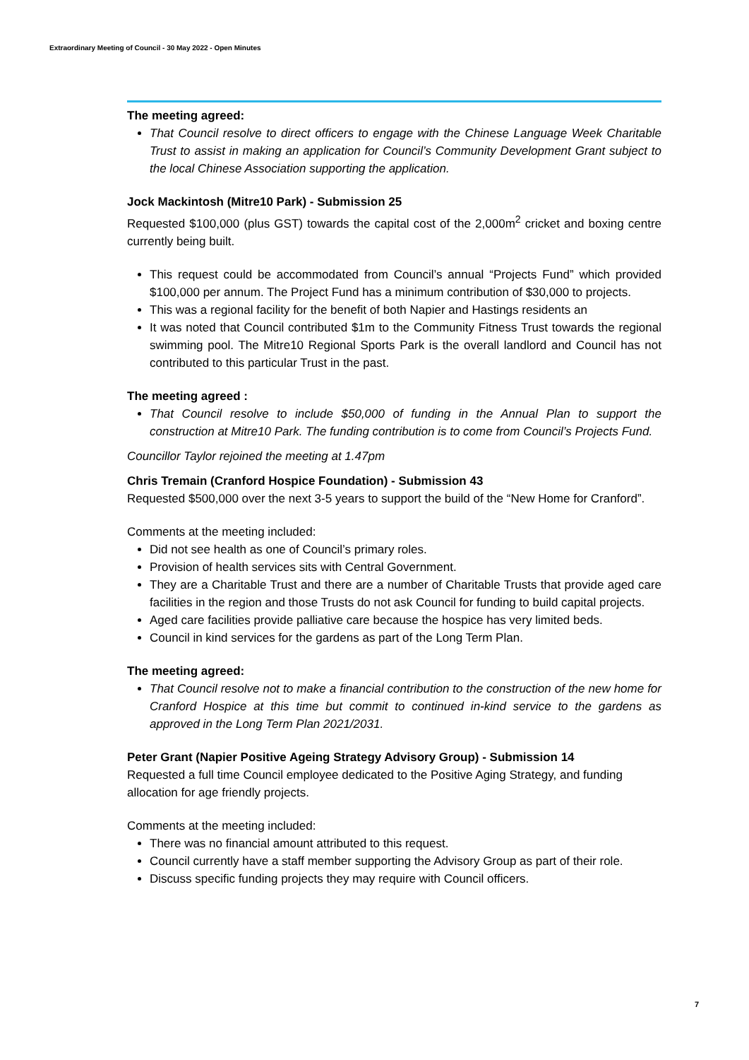Extraordinary Meeting of Council - 30 May 2022 - Open Minutes
The meeting agreed:
That Council resolve to direct officers to engage with the Chinese Language Week Charitable Trust to assist in making an application for Council’s Community Development Grant subject to the local Chinese Association supporting the application.
Jock Mackintosh (Mitre10 Park) - Submission 25
Requested $100,000 (plus GST) towards the capital cost of the 2,000m<sup>2</sup> cricket and boxing centre currently being built.
This request could be accommodated from Council’s annual “Projects Fund” which provided $100,000 per annum. The Project Fund has a minimum contribution of $30,000 to projects.
This was a regional facility for the benefit of both Napier and Hastings residents an
It was noted that Council contributed $1m to the Community Fitness Trust towards the regional swimming pool. The Mitre10 Regional Sports Park is the overall landlord and Council has not contributed to this particular Trust in the past.
The meeting agreed :
That Council resolve to include $50,000 of funding in the Annual Plan to support the construction at Mitre10 Park. The funding contribution is to come from Council’s Projects Fund.
Councillor Taylor rejoined the meeting at 1.47pm
Chris Tremain (Cranford Hospice Foundation) - Submission 43
Requested $500,000 over the next 3-5 years to support the build of the “New Home for Cranford”.
Comments at the meeting included:
Did not see health as one of Council’s primary roles.
Provision of health services sits with Central Government.
They are a Charitable Trust and there are a number of Charitable Trusts that provide aged care facilities in the region and those Trusts do not ask Council for funding to build capital projects.
Aged care facilities provide palliative care because the hospice has very limited beds.
Council in kind services for the gardens as part of the Long Term Plan.
The meeting agreed:
That Council resolve not to make a financial contribution to the construction of the new home for Cranford Hospice at this time but commit to continued in-kind service to the gardens as approved in the Long Term Plan 2021/2031.
Peter Grant (Napier Positive Ageing Strategy Advisory Group) - Submission 14
Requested a full time Council employee dedicated to the Positive Aging Strategy, and funding allocation for age friendly projects.
Comments at the meeting included:
There was no financial amount attributed to this request.
Council currently have a staff member supporting the Advisory Group as part of their role.
Discuss specific funding projects they may require with Council officers.
7